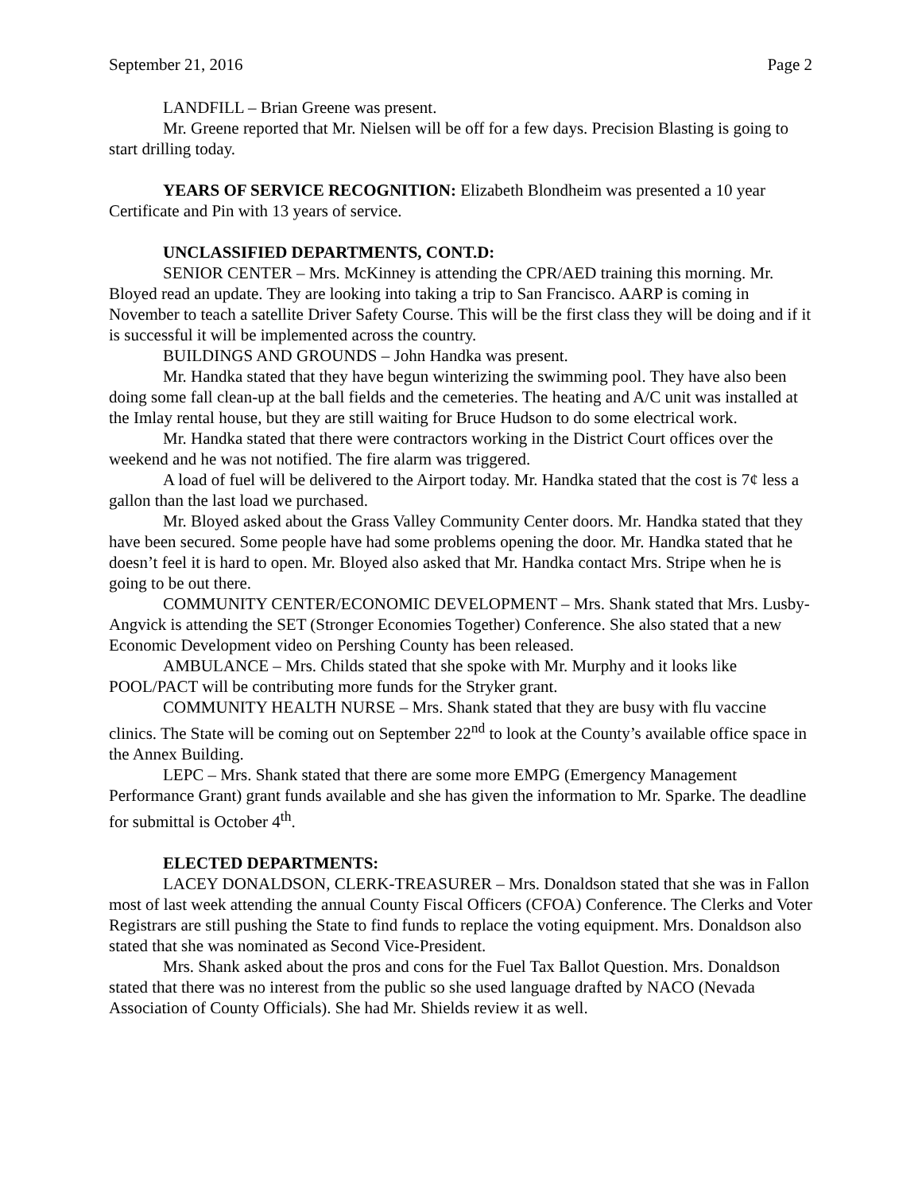September 21, 2016 Page 2
LANDFILL – Brian Greene was present.
Mr. Greene reported that Mr. Nielsen will be off for a few days. Precision Blasting is going to start drilling today.
YEARS OF SERVICE RECOGNITION: Elizabeth Blondheim was presented a 10 year Certificate and Pin with 13 years of service.
UNCLASSIFIED DEPARTMENTS, CONT.D:
SENIOR CENTER – Mrs. McKinney is attending the CPR/AED training this morning. Mr. Bloyed read an update. They are looking into taking a trip to San Francisco. AARP is coming in November to teach a satellite Driver Safety Course. This will be the first class they will be doing and if it is successful it will be implemented across the country.
BUILDINGS AND GROUNDS – John Handka was present.
Mr. Handka stated that they have begun winterizing the swimming pool. They have also been doing some fall clean-up at the ball fields and the cemeteries. The heating and A/C unit was installed at the Imlay rental house, but they are still waiting for Bruce Hudson to do some electrical work.
Mr. Handka stated that there were contractors working in the District Court offices over the weekend and he was not notified. The fire alarm was triggered.
A load of fuel will be delivered to the Airport today. Mr. Handka stated that the cost is 7¢ less a gallon than the last load we purchased.
Mr. Bloyed asked about the Grass Valley Community Center doors. Mr. Handka stated that they have been secured. Some people have had some problems opening the door. Mr. Handka stated that he doesn’t feel it is hard to open. Mr. Bloyed also asked that Mr. Handka contact Mrs. Stripe when he is going to be out there.
COMMUNITY CENTER/ECONOMIC DEVELOPMENT – Mrs. Shank stated that Mrs. Lusby-Angvick is attending the SET (Stronger Economies Together) Conference. She also stated that a new Economic Development video on Pershing County has been released.
AMBULANCE – Mrs. Childs stated that she spoke with Mr. Murphy and it looks like POOL/PACT will be contributing more funds for the Stryker grant.
COMMUNITY HEALTH NURSE – Mrs. Shank stated that they are busy with flu vaccine clinics. The State will be coming out on September 22<sup>nd</sup> to look at the County’s available office space in the Annex Building.
LEPC – Mrs. Shank stated that there are some more EMPG (Emergency Management Performance Grant) grant funds available and she has given the information to Mr. Sparke. The deadline for submittal is October 4<sup>th</sup>.
ELECTED DEPARTMENTS:
LACEY DONALDSON, CLERK-TREASURER – Mrs. Donaldson stated that she was in Fallon most of last week attending the annual County Fiscal Officers (CFOA) Conference. The Clerks and Voter Registrars are still pushing the State to find funds to replace the voting equipment. Mrs. Donaldson also stated that she was nominated as Second Vice-President.
Mrs. Shank asked about the pros and cons for the Fuel Tax Ballot Question. Mrs. Donaldson stated that there was no interest from the public so she used language drafted by NACO (Nevada Association of County Officials). She had Mr. Shields review it as well.